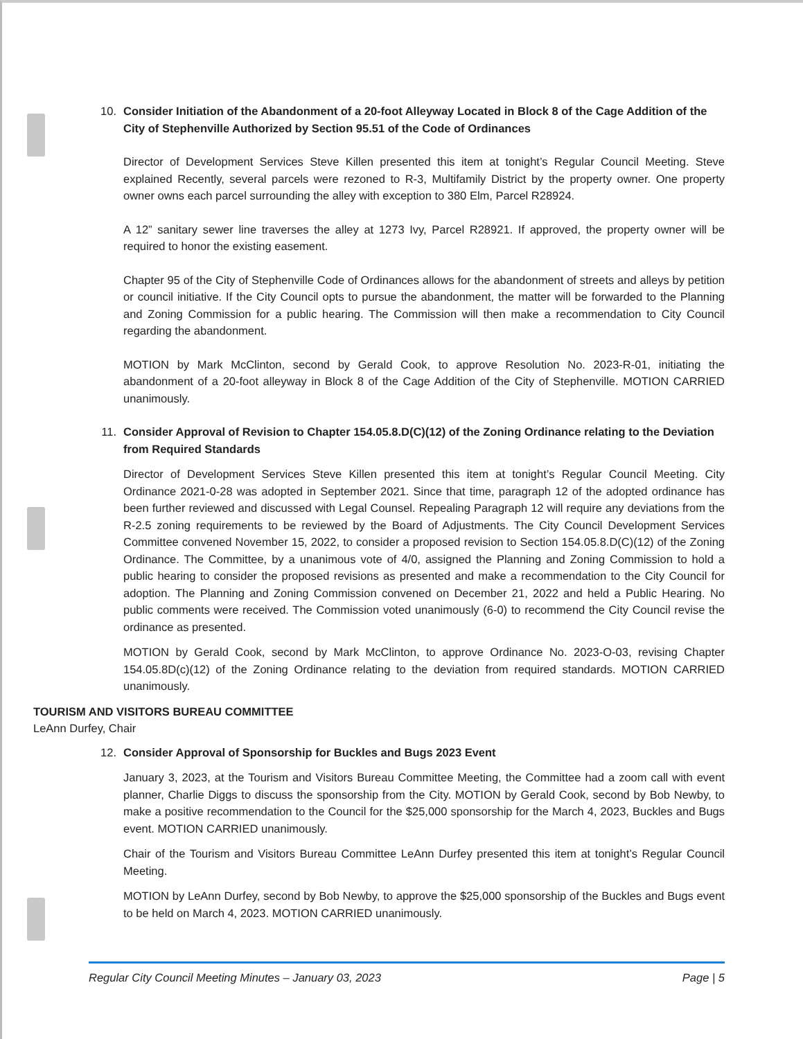10. Consider Initiation of the Abandonment of a 20-foot Alleyway Located in Block 8 of the Cage Addition of the City of Stephenville Authorized by Section 95.51 of the Code of Ordinances
Director of Development Services Steve Killen presented this item at tonight’s Regular Council Meeting. Steve explained Recently, several parcels were rezoned to R-3, Multifamily District by the property owner. One property owner owns each parcel surrounding the alley with exception to 380 Elm, Parcel R28924.
A 12” sanitary sewer line traverses the alley at 1273 Ivy, Parcel R28921. If approved, the property owner will be required to honor the existing easement.
Chapter 95 of the City of Stephenville Code of Ordinances allows for the abandonment of streets and alleys by petition or council initiative. If the City Council opts to pursue the abandonment, the matter will be forwarded to the Planning and Zoning Commission for a public hearing. The Commission will then make a recommendation to City Council regarding the abandonment.
MOTION by Mark McClinton, second by Gerald Cook, to approve Resolution No. 2023-R-01, initiating the abandonment of a 20-foot alleyway in Block 8 of the Cage Addition of the City of Stephenville. MOTION CARRIED unanimously.
11. Consider Approval of Revision to Chapter 154.05.8.D(C)(12) of the Zoning Ordinance relating to the Deviation from Required Standards
Director of Development Services Steve Killen presented this item at tonight’s Regular Council Meeting. City Ordinance 2021-0-28 was adopted in September 2021. Since that time, paragraph 12 of the adopted ordinance has been further reviewed and discussed with Legal Counsel. Repealing Paragraph 12 will require any deviations from the R-2.5 zoning requirements to be reviewed by the Board of Adjustments. The City Council Development Services Committee convened November 15, 2022, to consider a proposed revision to Section 154.05.8.D(C)(12) of the Zoning Ordinance. The Committee, by a unanimous vote of 4/0, assigned the Planning and Zoning Commission to hold a public hearing to consider the proposed revisions as presented and make a recommendation to the City Council for adoption. The Planning and Zoning Commission convened on December 21, 2022 and held a Public Hearing. No public comments were received. The Commission voted unanimously (6-0) to recommend the City Council revise the ordinance as presented.
MOTION by Gerald Cook, second by Mark McClinton, to approve Ordinance No. 2023-O-03, revising Chapter 154.05.8D(c)(12) of the Zoning Ordinance relating to the deviation from required standards. MOTION CARRIED unanimously.
TOURISM AND VISITORS BUREAU COMMITTEE
LeAnn Durfey, Chair
12. Consider Approval of Sponsorship for Buckles and Bugs 2023 Event
January 3, 2023, at the Tourism and Visitors Bureau Committee Meeting, the Committee had a zoom call with event planner, Charlie Diggs to discuss the sponsorship from the City. MOTION by Gerald Cook, second by Bob Newby, to make a positive recommendation to the Council for the $25,000 sponsorship for the March 4, 2023, Buckles and Bugs event. MOTION CARRIED unanimously.
Chair of the Tourism and Visitors Bureau Committee LeAnn Durfey presented this item at tonight’s Regular Council Meeting.
MOTION by LeAnn Durfey, second by Bob Newby, to approve the $25,000 sponsorship of the Buckles and Bugs event to be held on March 4, 2023. MOTION CARRIED unanimously.
Regular City Council Meeting Minutes – January 03, 2023 Page | 5